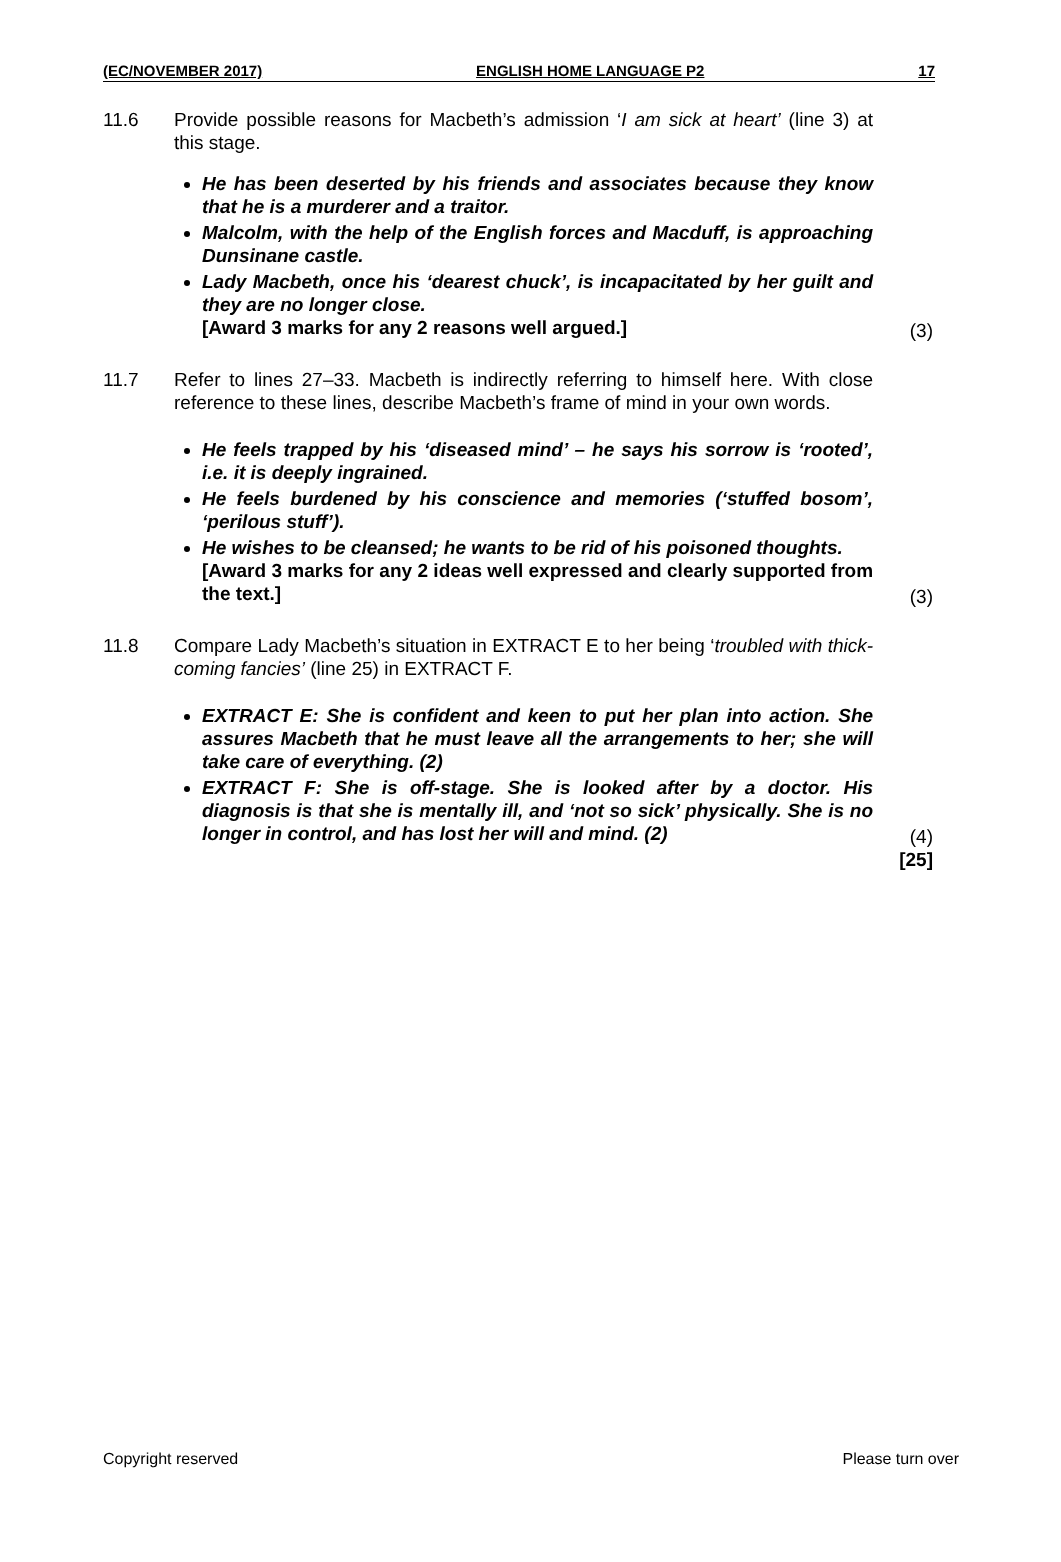(EC/NOVEMBER 2017) ENGLISH HOME LANGUAGE P2 17
11.6 Provide possible reasons for Macbeth’s admission ‘I am sick at heart’ (line 3) at this stage.
He has been deserted by his friends and associates because they know that he is a murderer and a traitor.
Malcolm, with the help of the English forces and Macduff, is approaching Dunsinane castle.
Lady Macbeth, once his ‘dearest chuck’, is incapacitated by her guilt and they are no longer close.
[Award 3 marks for any 2 reasons well argued.]
(3)
11.7 Refer to lines 27–33. Macbeth is indirectly referring to himself here. With close reference to these lines, describe Macbeth’s frame of mind in your own words.
He feels trapped by his ‘diseased mind’ – he says his sorrow is ‘rooted’, i.e. it is deeply ingrained.
He feels burdened by his conscience and memories (‘stuffed bosom’, ‘perilous stuff’).
He wishes to be cleansed; he wants to be rid of his poisoned thoughts.
[Award 3 marks for any 2 ideas well expressed and clearly supported from the text.]
(3)
11.8 Compare Lady Macbeth’s situation in EXTRACT E to her being ‘troubled with thick-coming fancies’ (line 25) in EXTRACT F.
EXTRACT E: She is confident and keen to put her plan into action. She assures Macbeth that he must leave all the arrangements to her; she will take care of everything. (2)
EXTRACT F: She is off-stage. She is looked after by a doctor. His diagnosis is that she is mentally ill, and ‘not so sick’ physically. She is no longer in control, and has lost her will and mind. (2)
(4)
[25]
Copyright reserved Please turn over